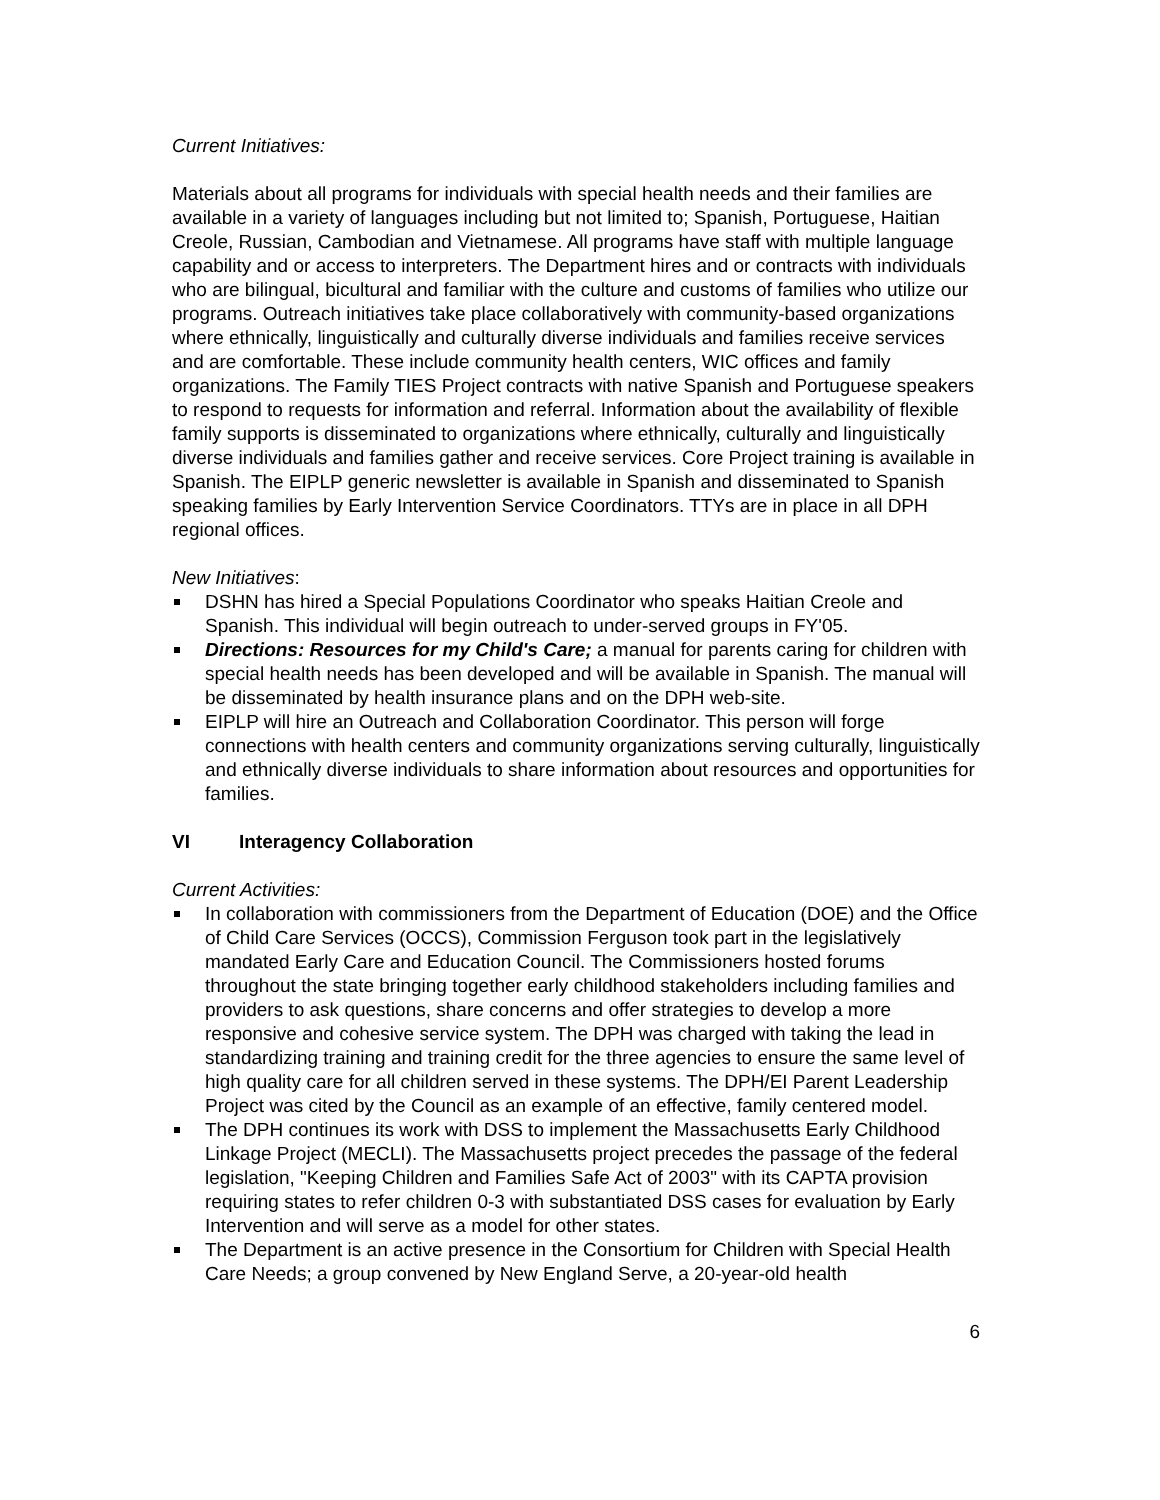Current Initiatives:
Materials about all programs for individuals with special health needs and their families are available in a variety of languages including but not limited to; Spanish, Portuguese, Haitian Creole, Russian, Cambodian and Vietnamese. All programs have staff with multiple language capability and or access to interpreters. The Department hires and or contracts with individuals who are bilingual, bicultural and familiar with the culture and customs of families who utilize our programs. Outreach initiatives take place collaboratively with community-based organizations where ethnically, linguistically and culturally diverse individuals and families receive services and are comfortable. These include community health centers, WIC offices and family organizations. The Family TIES Project contracts with native Spanish and Portuguese speakers to respond to requests for information and referral. Information about the availability of flexible family supports is disseminated to organizations where ethnically, culturally and linguistically diverse individuals and families gather and receive services. Core Project training is available in Spanish. The EIPLP generic newsletter is available in Spanish and disseminated to Spanish speaking families by Early Intervention Service Coordinators. TTYs are in place in all DPH regional offices.
New Initiatives:
DSHN has hired a Special Populations Coordinator who speaks Haitian Creole and Spanish. This individual will begin outreach to under-served groups in FY'05.
Directions: Resources for my Child's Care; a manual for parents caring for children with special health needs has been developed and will be available in Spanish. The manual will be disseminated by health insurance plans and on the DPH web-site.
EIPLP will hire an Outreach and Collaboration Coordinator. This person will forge connections with health centers and community organizations serving culturally, linguistically and ethnically diverse individuals to share information about resources and opportunities for families.
VI Interagency Collaboration
Current Activities:
In collaboration with commissioners from the Department of Education (DOE) and the Office of Child Care Services (OCCS), Commission Ferguson took part in the legislatively mandated Early Care and Education Council. The Commissioners hosted forums throughout the state bringing together early childhood stakeholders including families and providers to ask questions, share concerns and offer strategies to develop a more responsive and cohesive service system. The DPH was charged with taking the lead in standardizing training and training credit for the three agencies to ensure the same level of high quality care for all children served in these systems. The DPH/EI Parent Leadership Project was cited by the Council as an example of an effective, family centered model.
The DPH continues its work with DSS to implement the Massachusetts Early Childhood Linkage Project (MECLI). The Massachusetts project precedes the passage of the federal legislation, "Keeping Children and Families Safe Act of 2003" with its CAPTA provision requiring states to refer children 0-3 with substantiated DSS cases for evaluation by Early Intervention and will serve as a model for other states.
The Department is an active presence in the Consortium for Children with Special Health Care Needs; a group convened by New England Serve, a 20-year-old health
6